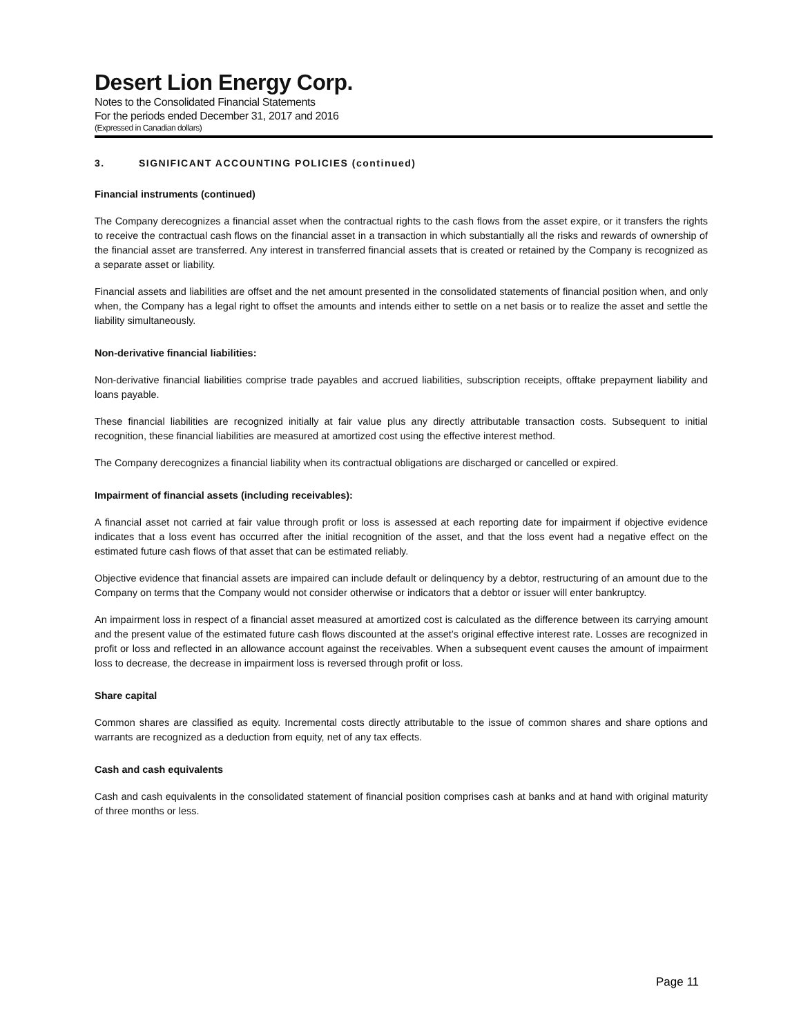Desert Lion Energy Corp.
Notes to the Consolidated Financial Statements
For the periods ended December 31, 2017 and 2016
(Expressed in Canadian dollars)
3. SIGNIFICANT ACCOUNTING POLICIES (continued)
Financial instruments (continued)
The Company derecognizes a financial asset when the contractual rights to the cash flows from the asset expire, or it transfers the rights to receive the contractual cash flows on the financial asset in a transaction in which substantially all the risks and rewards of ownership of the financial asset are transferred. Any interest in transferred financial assets that is created or retained by the Company is recognized as a separate asset or liability.
Financial assets and liabilities are offset and the net amount presented in the consolidated statements of financial position when, and only when, the Company has a legal right to offset the amounts and intends either to settle on a net basis or to realize the asset and settle the liability simultaneously.
Non-derivative financial liabilities:
Non-derivative financial liabilities comprise trade payables and accrued liabilities, subscription receipts, offtake prepayment liability and loans payable.
These financial liabilities are recognized initially at fair value plus any directly attributable transaction costs. Subsequent to initial recognition, these financial liabilities are measured at amortized cost using the effective interest method.
The Company derecognizes a financial liability when its contractual obligations are discharged or cancelled or expired.
Impairment of financial assets (including receivables):
A financial asset not carried at fair value through profit or loss is assessed at each reporting date for impairment if objective evidence indicates that a loss event has occurred after the initial recognition of the asset, and that the loss event had a negative effect on the estimated future cash flows of that asset that can be estimated reliably.
Objective evidence that financial assets are impaired can include default or delinquency by a debtor, restructuring of an amount due to the Company on terms that the Company would not consider otherwise or indicators that a debtor or issuer will enter bankruptcy.
An impairment loss in respect of a financial asset measured at amortized cost is calculated as the difference between its carrying amount and the present value of the estimated future cash flows discounted at the asset’s original effective interest rate. Losses are recognized in profit or loss and reflected in an allowance account against the receivables. When a subsequent event causes the amount of impairment loss to decrease, the decrease in impairment loss is reversed through profit or loss.
Share capital
Common shares are classified as equity. Incremental costs directly attributable to the issue of common shares and share options and warrants are recognized as a deduction from equity, net of any tax effects.
Cash and cash equivalents
Cash and cash equivalents in the consolidated statement of financial position comprises cash at banks and at hand with original maturity of three months or less.
Page 11